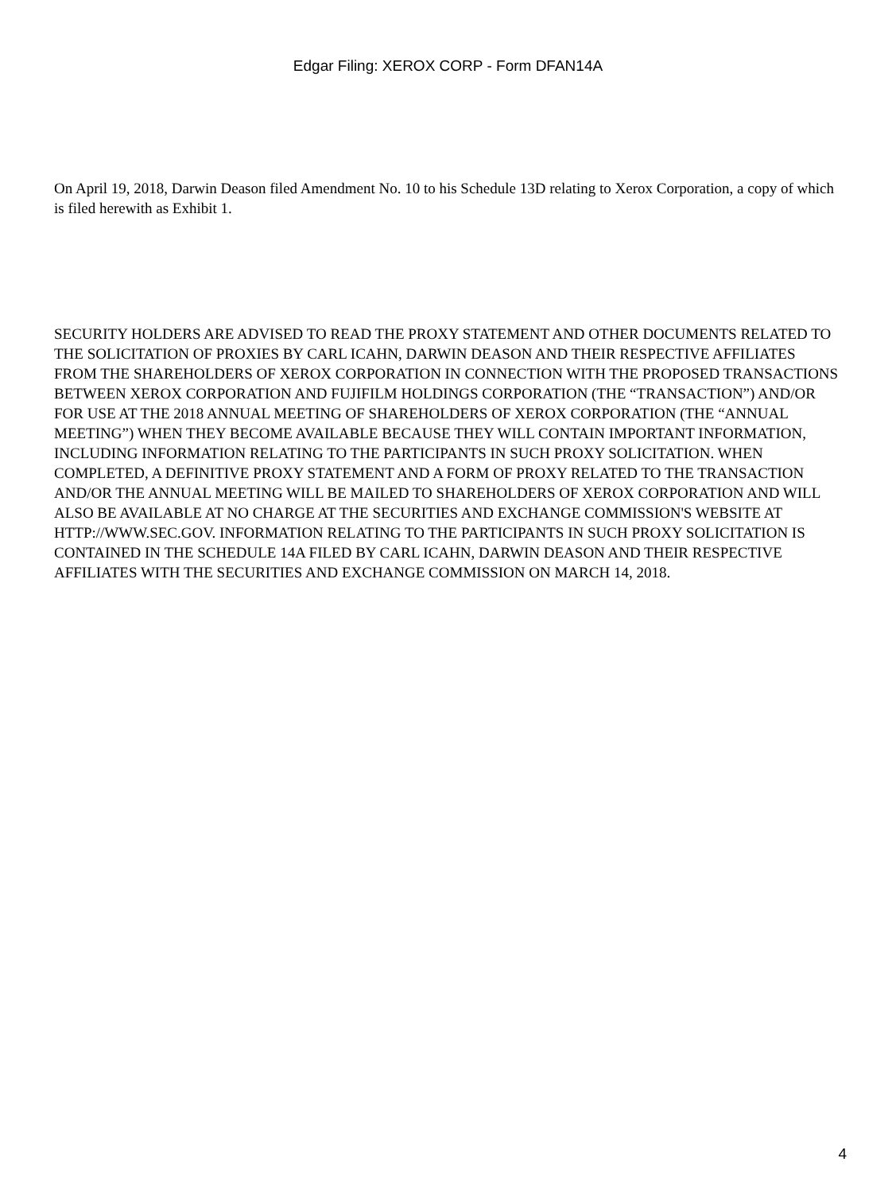Edgar Filing: XEROX CORP - Form DFAN14A
On April 19, 2018, Darwin Deason filed Amendment No. 10 to his Schedule 13D relating to Xerox Corporation, a copy of which is filed herewith as Exhibit 1.
SECURITY HOLDERS ARE ADVISED TO READ THE PROXY STATEMENT AND OTHER DOCUMENTS RELATED TO THE SOLICITATION OF PROXIES BY CARL ICAHN, DARWIN DEASON AND THEIR RESPECTIVE AFFILIATES FROM THE SHAREHOLDERS OF XEROX CORPORATION IN CONNECTION WITH THE PROPOSED TRANSACTIONS BETWEEN XEROX CORPORATION AND FUJIFILM HOLDINGS CORPORATION (THE “TRANSACTION”) AND/OR FOR USE AT THE 2018 ANNUAL MEETING OF SHAREHOLDERS OF XEROX CORPORATION (THE “ANNUAL MEETING”) WHEN THEY BECOME AVAILABLE BECAUSE THEY WILL CONTAIN IMPORTANT INFORMATION, INCLUDING INFORMATION RELATING TO THE PARTICIPANTS IN SUCH PROXY SOLICITATION. WHEN COMPLETED, A DEFINITIVE PROXY STATEMENT AND A FORM OF PROXY RELATED TO THE TRANSACTION AND/OR THE ANNUAL MEETING WILL BE MAILED TO SHAREHOLDERS OF XEROX CORPORATION AND WILL ALSO BE AVAILABLE AT NO CHARGE AT THE SECURITIES AND EXCHANGE COMMISSION'S WEBSITE AT HTTP://WWW.SEC.GOV. INFORMATION RELATING TO THE PARTICIPANTS IN SUCH PROXY SOLICITATION IS CONTAINED IN THE SCHEDULE 14A FILED BY CARL ICAHN, DARWIN DEASON AND THEIR RESPECTIVE AFFILIATES WITH THE SECURITIES AND EXCHANGE COMMISSION ON MARCH 14, 2018.
4